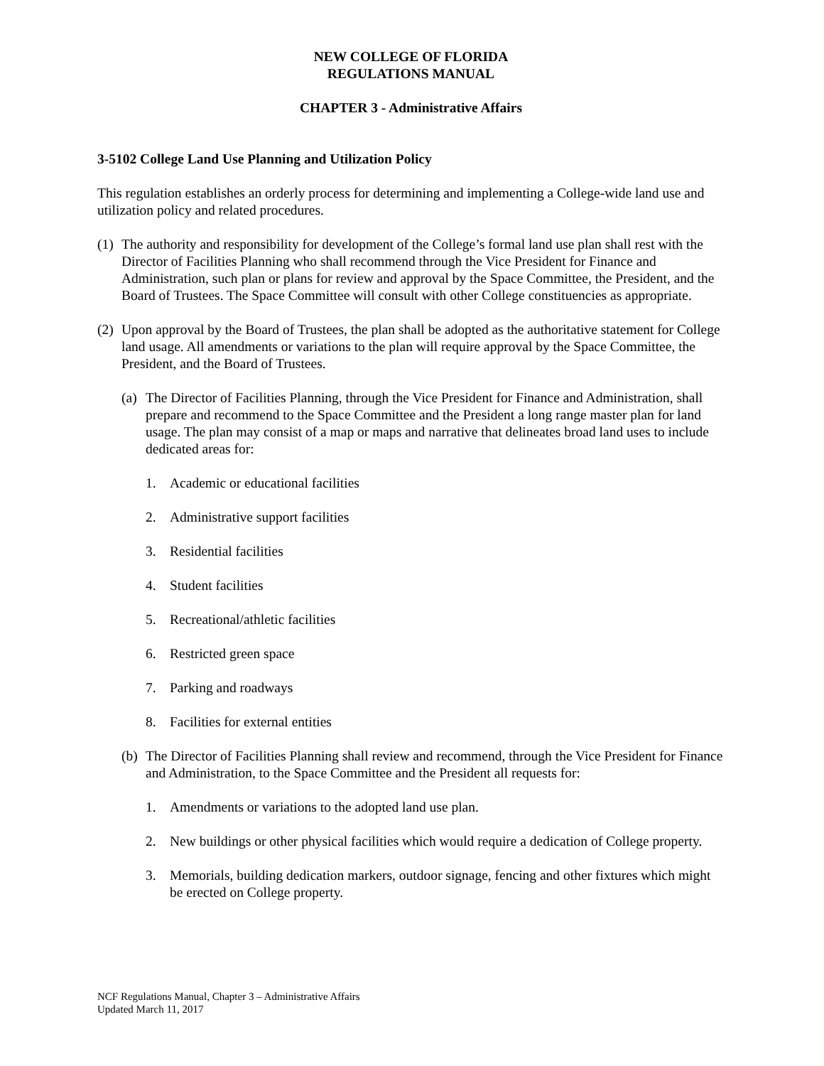NEW COLLEGE OF FLORIDA
REGULATIONS MANUAL
CHAPTER 3 - Administrative Affairs
3-5102 College Land Use Planning and Utilization Policy
This regulation establishes an orderly process for determining and implementing a College-wide land use and utilization policy and related procedures.
(1) The authority and responsibility for development of the College’s formal land use plan shall rest with the Director of Facilities Planning who shall recommend through the Vice President for Finance and Administration, such plan or plans for review and approval by the Space Committee, the President, and the Board of Trustees. The Space Committee will consult with other College constituencies as appropriate.
(2) Upon approval by the Board of Trustees, the plan shall be adopted as the authoritative statement for College land usage. All amendments or variations to the plan will require approval by the Space Committee, the President, and the Board of Trustees.
(a) The Director of Facilities Planning, through the Vice President for Finance and Administration, shall prepare and recommend to the Space Committee and the President a long range master plan for land usage. The plan may consist of a map or maps and narrative that delineates broad land uses to include dedicated areas for:
1. Academic or educational facilities
2. Administrative support facilities
3. Residential facilities
4. Student facilities
5. Recreational/athletic facilities
6. Restricted green space
7. Parking and roadways
8. Facilities for external entities
(b) The Director of Facilities Planning shall review and recommend, through the Vice President for Finance and Administration, to the Space Committee and the President all requests for:
1. Amendments or variations to the adopted land use plan.
2. New buildings or other physical facilities which would require a dedication of College property.
3. Memorials, building dedication markers, outdoor signage, fencing and other fixtures which might be erected on College property.
NCF Regulations Manual, Chapter 3 – Administrative Affairs
Updated March 11, 2017